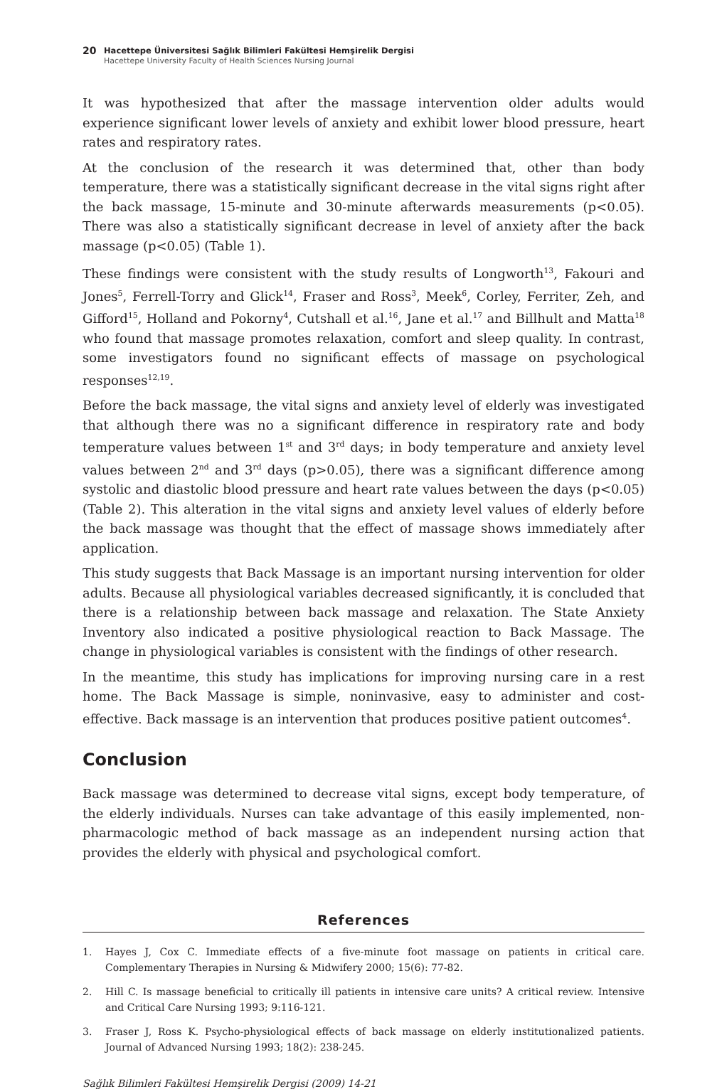20
Hacettepe Üniversitesi Sağlık Bilimleri Fakültesi Hemşirelik Dergisi
Hacettepe University Faculty of Health Sciences Nursing Journal
It was hypothesized that after the massage intervention older adults would experience significant lower levels of anxiety and exhibit lower blood pressure, heart rates and respiratory rates.
At the conclusion of the research it was determined that, other than body temperature, there was a statistically significant decrease in the vital signs right after the back massage, 15-minute and 30-minute afterwards measurements (p<0.05). There was also a statistically significant decrease in level of anxiety after the back massage (p<0.05) (Table 1).
These findings were consistent with the study results of Longworth<sup>13</sup>, Fakouri and Jones<sup>5</sup>, Ferrell-Torry and Glick<sup>14</sup>, Fraser and Ross<sup>3</sup>, Meek<sup>6</sup>, Corley, Ferriter, Zeh, and Gifford<sup>15</sup>, Holland and Pokorny<sup>4</sup>, Cutshall et al.<sup>16</sup>, Jane et al.<sup>17</sup> and Billhult and Matta<sup>18</sup> who found that massage promotes relaxation, comfort and sleep quality. In contrast, some investigators found no significant effects of massage on psychological responses<sup>12,19</sup>.
Before the back massage, the vital signs and anxiety level of elderly was investigated that although there was no a significant difference in respiratory rate and body temperature values between 1<sup>st</sup> and 3<sup>rd</sup> days; in body temperature and anxiety level values between 2<sup>nd</sup> and 3<sup>rd</sup> days (p>0.05), there was a significant difference among systolic and diastolic blood pressure and heart rate values between the days (p<0.05) (Table 2). This alteration in the vital signs and anxiety level values of elderly before the back massage was thought that the effect of massage shows immediately after application.
This study suggests that Back Massage is an important nursing intervention for older adults. Because all physiological variables decreased significantly, it is concluded that there is a relationship between back massage and relaxation. The State Anxiety Inventory also indicated a positive physiological reaction to Back Massage. The change in physiological variables is consistent with the findings of other research.
In the meantime, this study has implications for improving nursing care in a rest home. The Back Massage is simple, noninvasive, easy to administer and cost-effective. Back massage is an intervention that produces positive patient outcomes<sup>4</sup>.
Conclusion
Back massage was determined to decrease vital signs, except body temperature, of the elderly individuals. Nurses can take advantage of this easily implemented, non-pharmacologic method of back massage as an independent nursing action that provides the elderly with physical and psychological comfort.
References
1. Hayes J, Cox C. Immediate effects of a five-minute foot massage on patients in critical care. Complementary Therapies in Nursing & Midwifery 2000; 15(6): 77-82.
2. Hill C. Is massage beneficial to critically ill patients in intensive care units? A critical review. Intensive and Critical Care Nursing 1993; 9:116-121.
3. Fraser J, Ross K. Psycho-physiological effects of back massage on elderly institutionalized patients. Journal of Advanced Nursing 1993; 18(2): 238-245.
Sağlık Bilimleri Fakültesi Hemşirelik Dergisi (2009) 14-21